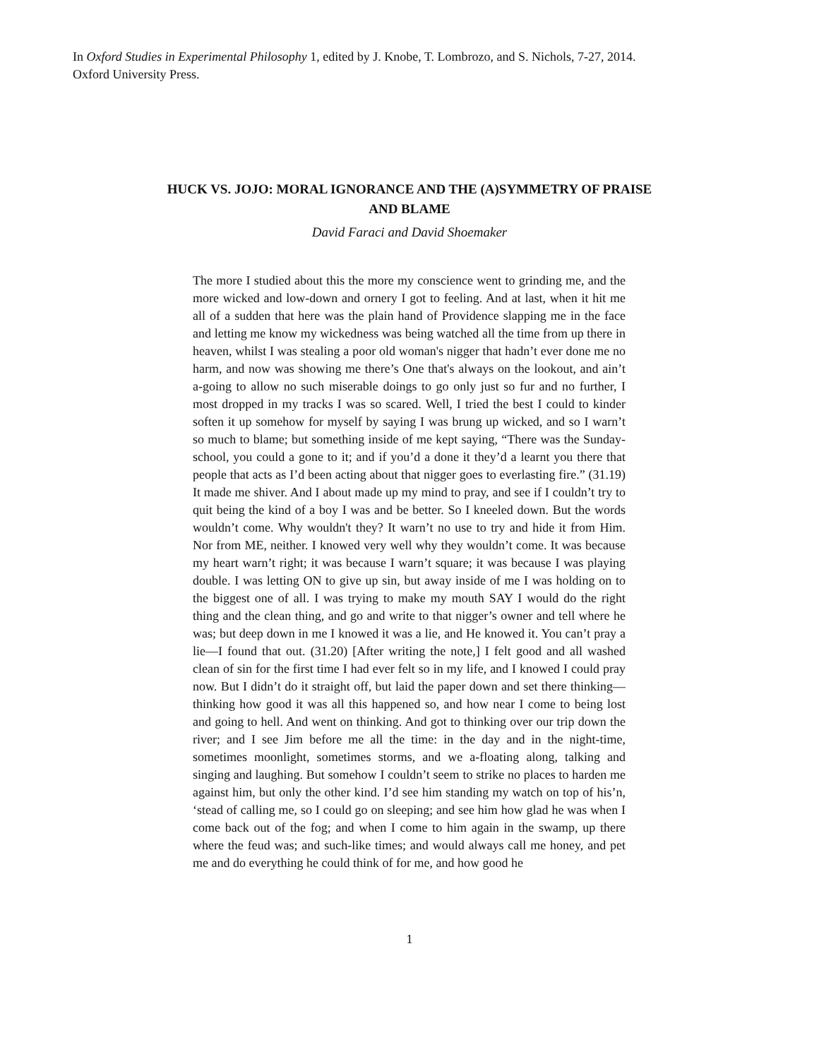In Oxford Studies in Experimental Philosophy 1, edited by J. Knobe, T. Lombrozo, and S. Nichols, 7-27, 2014. Oxford University Press.
HUCK VS. JOJO: MORAL IGNORANCE AND THE (A)SYMMETRY OF PRAISE AND BLAME
David Faraci and David Shoemaker
The more I studied about this the more my conscience went to grinding me, and the more wicked and low-down and ornery I got to feeling. And at last, when it hit me all of a sudden that here was the plain hand of Providence slapping me in the face and letting me know my wickedness was being watched all the time from up there in heaven, whilst I was stealing a poor old woman's nigger that hadn’t ever done me no harm, and now was showing me there’s One that's always on the lookout, and ain’t a-going to allow no such miserable doings to go only just so fur and no further, I most dropped in my tracks I was so scared. Well, I tried the best I could to kinder soften it up somehow for myself by saying I was brung up wicked, and so I warn’t so much to blame; but something inside of me kept saying, “There was the Sunday-school, you could a gone to it; and if you’d a done it they’d a learnt you there that people that acts as I’d been acting about that nigger goes to everlasting fire.” (31.19) It made me shiver. And I about made up my mind to pray, and see if I couldn’t try to quit being the kind of a boy I was and be better. So I kneeled down. But the words wouldn’t come. Why wouldn't they? It warn’t no use to try and hide it from Him. Nor from ME, neither. I knowed very well why they wouldn’t come. It was because my heart warn’t right; it was because I warn’t square; it was because I was playing double. I was letting ON to give up sin, but away inside of me I was holding on to the biggest one of all. I was trying to make my mouth SAY I would do the right thing and the clean thing, and go and write to that nigger’s owner and tell where he was; but deep down in me I knowed it was a lie, and He knowed it. You can’t pray a lie—I found that out. (31.20) [After writing the note,] I felt good and all washed clean of sin for the first time I had ever felt so in my life, and I knowed I could pray now. But I didn’t do it straight off, but laid the paper down and set there thinking—thinking how good it was all this happened so, and how near I come to being lost and going to hell. And went on thinking. And got to thinking over our trip down the river; and I see Jim before me all the time: in the day and in the night-time, sometimes moonlight, sometimes storms, and we a-floating along, talking and singing and laughing. But somehow I couldn’t seem to strike no places to harden me against him, but only the other kind. I’d see him standing my watch on top of his’n, ‘stead of calling me, so I could go on sleeping; and see him how glad he was when I come back out of the fog; and when I come to him again in the swamp, up there where the feud was; and such-like times; and would always call me honey, and pet me and do everything he could think of for me, and how good he
1